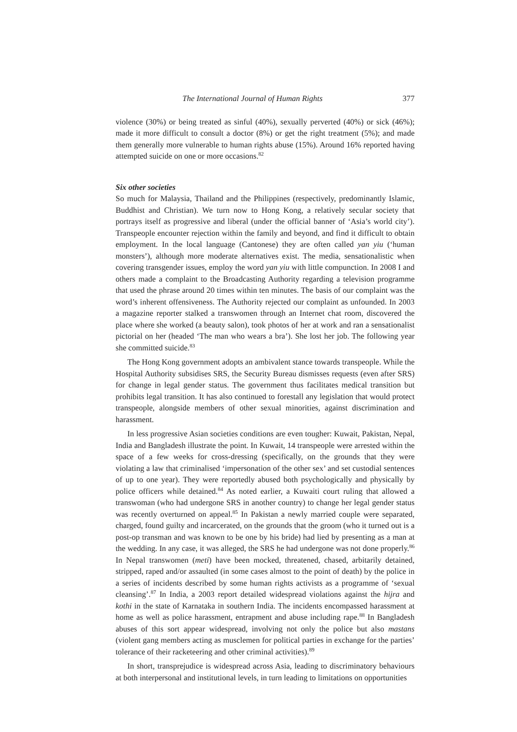The International Journal of Human Rights 377
violence (30%) or being treated as sinful (40%), sexually perverted (40%) or sick (46%); made it more difficult to consult a doctor (8%) or get the right treatment (5%); and made them generally more vulnerable to human rights abuse (15%). Around 16% reported having attempted suicide on one or more occasions.<sup>82</sup>
Six other societies
So much for Malaysia, Thailand and the Philippines (respectively, predominantly Islamic, Buddhist and Christian). We turn now to Hong Kong, a relatively secular society that portrays itself as progressive and liberal (under the official banner of ‘Asia’s world city’). Transpeople encounter rejection within the family and beyond, and find it difficult to obtain employment. In the local language (Cantonese) they are often called yan yiu (‘human monsters’), although more moderate alternatives exist. The media, sensationalistic when covering transgender issues, employ the word yan yiu with little compunction. In 2008 I and others made a complaint to the Broadcasting Authority regarding a television programme that used the phrase around 20 times within ten minutes. The basis of our complaint was the word’s inherent offensiveness. The Authority rejected our complaint as unfounded. In 2003 a magazine reporter stalked a transwomen through an Internet chat room, discovered the place where she worked (a beauty salon), took photos of her at work and ran a sensationalist pictorial on her (headed ‘The man who wears a bra’). She lost her job. The following year she committed suicide.<sup>83</sup>
The Hong Kong government adopts an ambivalent stance towards transpeople. While the Hospital Authority subsidises SRS, the Security Bureau dismisses requests (even after SRS) for change in legal gender status. The government thus facilitates medical transition but prohibits legal transition. It has also continued to forestall any legislation that would protect transpeople, alongside members of other sexual minorities, against discrimination and harassment.
In less progressive Asian societies conditions are even tougher: Kuwait, Pakistan, Nepal, India and Bangladesh illustrate the point. In Kuwait, 14 transpeople were arrested within the space of a few weeks for cross-dressing (specifically, on the grounds that they were violating a law that criminalised ‘impersonation of the other sex’ and set custodial sentences of up to one year). They were reportedly abused both psychologically and physically by police officers while detained.<sup>84</sup> As noted earlier, a Kuwaiti court ruling that allowed a transwoman (who had undergone SRS in another country) to change her legal gender status was recently overturned on appeal.<sup>85</sup> In Pakistan a newly married couple were separated, charged, found guilty and incarcerated, on the grounds that the groom (who it turned out is a post-op transman and was known to be one by his bride) had lied by presenting as a man at the wedding. In any case, it was alleged, the SRS he had undergone was not done properly.<sup>86</sup> In Nepal transwomen (meti) have been mocked, threatened, chased, arbitarily detained, stripped, raped and/or assaulted (in some cases almost to the point of death) by the police in a series of incidents described by some human rights activists as a programme of ‘sexual cleansing’.<sup>87</sup> In India, a 2003 report detailed widespread violations against the hijra and kothi in the state of Karnataka in southern India. The incidents encompassed harassment at home as well as police harassment, entrapment and abuse including rape.<sup>88</sup> In Bangladesh abuses of this sort appear widespread, involving not only the police but also mastans (violent gang members acting as musclemen for political parties in exchange for the parties’ tolerance of their racketeering and other criminal activities).<sup>89</sup>
In short, transprejudice is widespread across Asia, leading to discriminatory behaviours at both interpersonal and institutional levels, in turn leading to limitations on opportunities